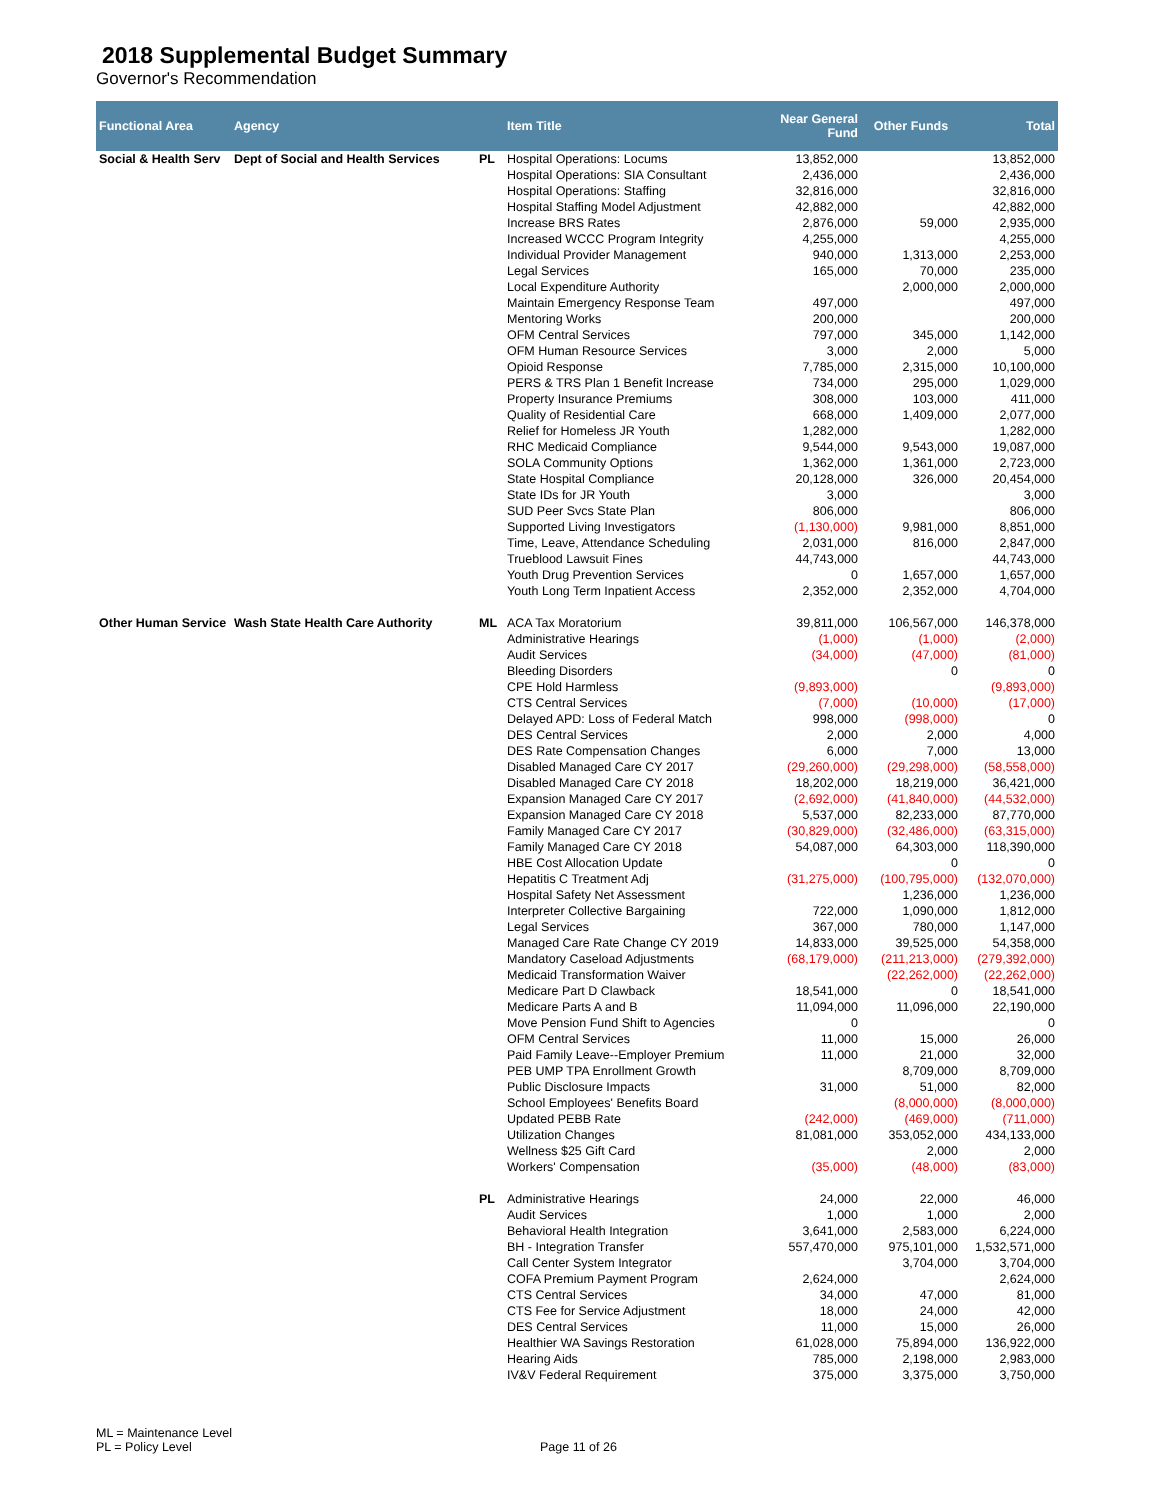2018 Supplemental Budget Summary
Governor's Recommendation
| Functional Area | Agency | | Item Title | Near General Fund | Other Funds | Total |
| --- | --- | --- | --- | --- | --- | --- |
| Social & Health Serv | Dept of Social and Health Services | PL | Hospital Operations: Locums | 13,852,000 | | 13,852,000 |
| | | | Hospital Operations: SIA Consultant | 2,436,000 | | 2,436,000 |
| | | | Hospital Operations: Staffing | 32,816,000 | | 32,816,000 |
| | | | Hospital Staffing Model Adjustment | 42,882,000 | | 42,882,000 |
| | | | Increase BRS Rates | 2,876,000 | 59,000 | 2,935,000 |
| | | | Increased WCCC Program Integrity | 4,255,000 | | 4,255,000 |
| | | | Individual Provider Management | 940,000 | 1,313,000 | 2,253,000 |
| | | | Legal Services | 165,000 | 70,000 | 235,000 |
| | | | Local Expenditure Authority | | 2,000,000 | 2,000,000 |
| | | | Maintain Emergency Response Team | 497,000 | | 497,000 |
| | | | Mentoring Works | 200,000 | | 200,000 |
| | | | OFM Central Services | 797,000 | 345,000 | 1,142,000 |
| | | | OFM Human Resource Services | 3,000 | 2,000 | 5,000 |
| | | | Opioid Response | 7,785,000 | 2,315,000 | 10,100,000 |
| | | | PERS & TRS Plan 1 Benefit Increase | 734,000 | 295,000 | 1,029,000 |
| | | | Property Insurance Premiums | 308,000 | 103,000 | 411,000 |
| | | | Quality of Residential Care | 668,000 | 1,409,000 | 2,077,000 |
| | | | Relief for Homeless JR Youth | 1,282,000 | | 1,282,000 |
| | | | RHC Medicaid Compliance | 9,544,000 | 9,543,000 | 19,087,000 |
| | | | SOLA Community Options | 1,362,000 | 1,361,000 | 2,723,000 |
| | | | State Hospital Compliance | 20,128,000 | 326,000 | 20,454,000 |
| | | | State IDs for JR Youth | 3,000 | | 3,000 |
| | | | SUD Peer Svcs State Plan | 806,000 | | 806,000 |
| | | | Supported Living Investigators | (1,130,000) | 9,981,000 | 8,851,000 |
| | | | Time, Leave, Attendance Scheduling | 2,031,000 | 816,000 | 2,847,000 |
| | | | Trueblood Lawsuit Fines | 44,743,000 | | 44,743,000 |
| | | | Youth Drug Prevention Services | 0 | 1,657,000 | 1,657,000 |
| | | | Youth Long Term Inpatient Access | 2,352,000 | 2,352,000 | 4,704,000 |
| Other Human Service | Wash State Health Care Authority | ML | ACA Tax Moratorium | 39,811,000 | 106,567,000 | 146,378,000 |
| | | | Administrative Hearings | (1,000) | (1,000) | (2,000) |
| | | | Audit Services | (34,000) | (47,000) | (81,000) |
| | | | Bleeding Disorders | | 0 | 0 |
| | | | CPE Hold Harmless | (9,893,000) | | (9,893,000) |
| | | | CTS Central Services | (7,000) | (10,000) | (17,000) |
| | | | Delayed APD: Loss of Federal Match | 998,000 | (998,000) | 0 |
| | | | DES Central Services | 2,000 | 2,000 | 4,000 |
| | | | DES Rate Compensation Changes | 6,000 | 7,000 | 13,000 |
| | | | Disabled Managed Care CY 2017 | (29,260,000) | (29,298,000) | (58,558,000) |
| | | | Disabled Managed Care CY 2018 | 18,202,000 | 18,219,000 | 36,421,000 |
| | | | Expansion Managed Care CY 2017 | (2,692,000) | (41,840,000) | (44,532,000) |
| | | | Expansion Managed Care CY 2018 | 5,537,000 | 82,233,000 | 87,770,000 |
| | | | Family Managed Care CY 2017 | (30,829,000) | (32,486,000) | (63,315,000) |
| | | | Family Managed Care CY 2018 | 54,087,000 | 64,303,000 | 118,390,000 |
| | | | HBE Cost Allocation Update | | 0 | 0 |
| | | | Hepatitis C Treatment Adj | (31,275,000) | (100,795,000) | (132,070,000) |
| | | | Hospital Safety Net Assessment | | 1,236,000 | 1,236,000 |
| | | | Interpreter Collective Bargaining | 722,000 | 1,090,000 | 1,812,000 |
| | | | Legal Services | 367,000 | 780,000 | 1,147,000 |
| | | | Managed Care Rate Change CY 2019 | 14,833,000 | 39,525,000 | 54,358,000 |
| | | | Mandatory Caseload Adjustments | (68,179,000) | (211,213,000) | (279,392,000) |
| | | | Medicaid Transformation Waiver | | (22,262,000) | (22,262,000) |
| | | | Medicare Part D Clawback | 18,541,000 | 0 | 18,541,000 |
| | | | Medicare Parts A and B | 11,094,000 | 11,096,000 | 22,190,000 |
| | | | Move Pension Fund Shift to Agencies | 0 | | 0 |
| | | | OFM Central Services | 11,000 | 15,000 | 26,000 |
| | | | Paid Family Leave--Employer Premium | 11,000 | 21,000 | 32,000 |
| | | | PEB UMP TPA Enrollment Growth | | 8,709,000 | 8,709,000 |
| | | | Public Disclosure Impacts | 31,000 | 51,000 | 82,000 |
| | | | School Employees' Benefits Board | | (8,000,000) | (8,000,000) |
| | | | Updated PEBB Rate | (242,000) | (469,000) | (711,000) |
| | | | Utilization Changes | 81,081,000 | 353,052,000 | 434,133,000 |
| | | | Wellness $25 Gift Card | | 2,000 | 2,000 |
| | | | Workers' Compensation | (35,000) | (48,000) | (83,000) |
| | | PL | Administrative Hearings | 24,000 | 22,000 | 46,000 |
| | | | Audit Services | 1,000 | 1,000 | 2,000 |
| | | | Behavioral Health Integration | 3,641,000 | 2,583,000 | 6,224,000 |
| | | | BH - Integration Transfer | 557,470,000 | 975,101,000 | 1,532,571,000 |
| | | | Call Center System Integrator | | 3,704,000 | 3,704,000 |
| | | | COFA Premium Payment Program | 2,624,000 | | 2,624,000 |
| | | | CTS Central Services | 34,000 | 47,000 | 81,000 |
| | | | CTS Fee for Service Adjustment | 18,000 | 24,000 | 42,000 |
| | | | DES Central Services | 11,000 | 15,000 | 26,000 |
| | | | Healthier WA Savings Restoration | 61,028,000 | 75,894,000 | 136,922,000 |
| | | | Hearing Aids | 785,000 | 2,198,000 | 2,983,000 |
| | | | IV&V Federal Requirement | 375,000 | 3,375,000 | 3,750,000 |
ML = Maintenance Level
PL = Policy Level
Page 11 of 26